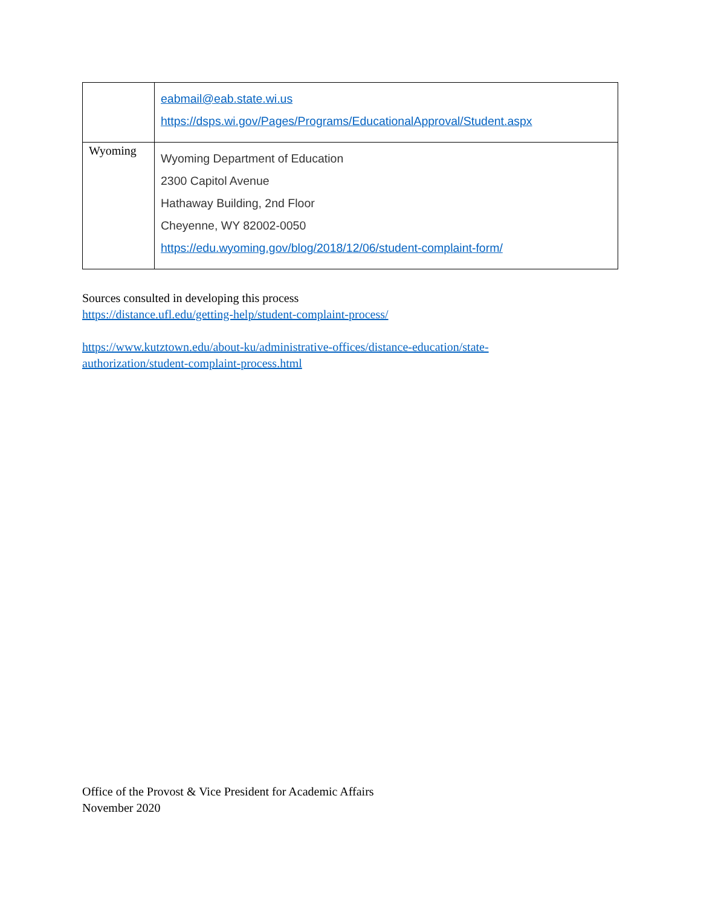| | eabmail@eab.state.wi.us https://dsps.wi.gov/Pages/Programs/EducationalApproval/Student.aspx |
| Wyoming | Wyoming Department of Education 2300 Capitol Avenue Hathaway Building, 2nd Floor Cheyenne, WY 82002-0050 https://edu.wyoming.gov/blog/2018/12/06/student-complaint-form/ |
Sources consulted in developing this process
https://distance.ufl.edu/getting-help/student-complaint-process/
https://www.kutztown.edu/about-ku/administrative-offices/distance-education/state-
authorization/student-complaint-process.html
Office of the Provost & Vice President for Academic Affairs
November 2020